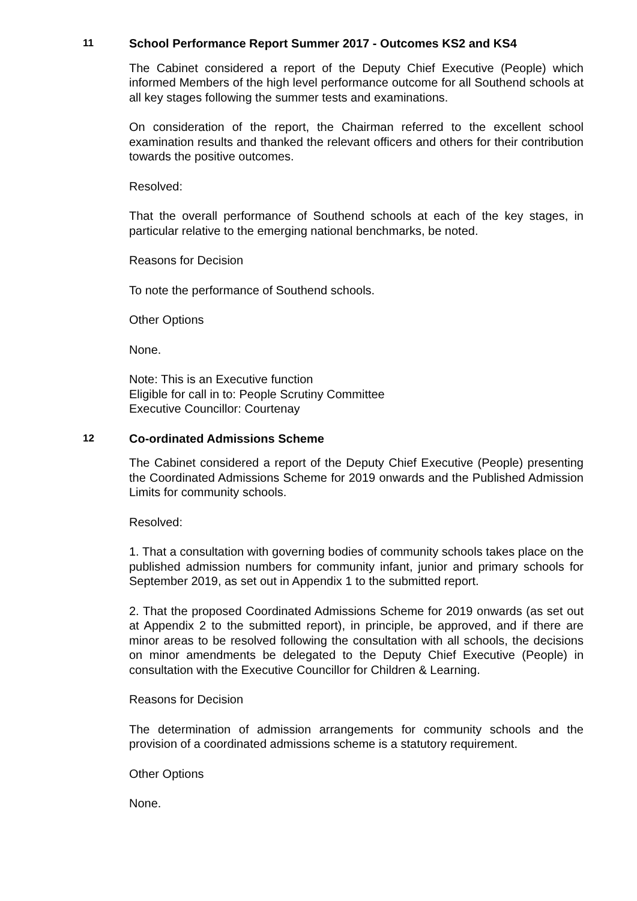11 School Performance Report Summer 2017 - Outcomes KS2 and KS4
The Cabinet considered a report of the Deputy Chief Executive (People) which informed Members of the high level performance outcome for all Southend schools at all key stages following the summer tests and examinations.
On consideration of the report, the Chairman referred to the excellent school examination results and thanked the relevant officers and others for their contribution towards the positive outcomes.
Resolved:
That the overall performance of Southend schools at each of the key stages, in particular relative to the emerging national benchmarks, be noted.
Reasons for Decision
To note the performance of Southend schools.
Other Options
None.
Note: This is an Executive function
Eligible for call in to: People Scrutiny Committee
Executive Councillor: Courtenay
12 Co-ordinated Admissions Scheme
The Cabinet considered a report of the Deputy Chief Executive (People) presenting the Coordinated Admissions Scheme for 2019 onwards and the Published Admission Limits for community schools.
Resolved:
1. That a consultation with governing bodies of community schools takes place on the published admission numbers for community infant, junior and primary schools for September 2019, as set out in Appendix 1 to the submitted report.
2. That the proposed Coordinated Admissions Scheme for 2019 onwards (as set out at Appendix 2 to the submitted report), in principle, be approved, and if there are minor areas to be resolved following the consultation with all schools, the decisions on minor amendments be delegated to the Deputy Chief Executive (People) in consultation with the Executive Councillor for Children & Learning.
Reasons for Decision
The determination of admission arrangements for community schools and the provision of a coordinated admissions scheme is a statutory requirement.
Other Options
None.